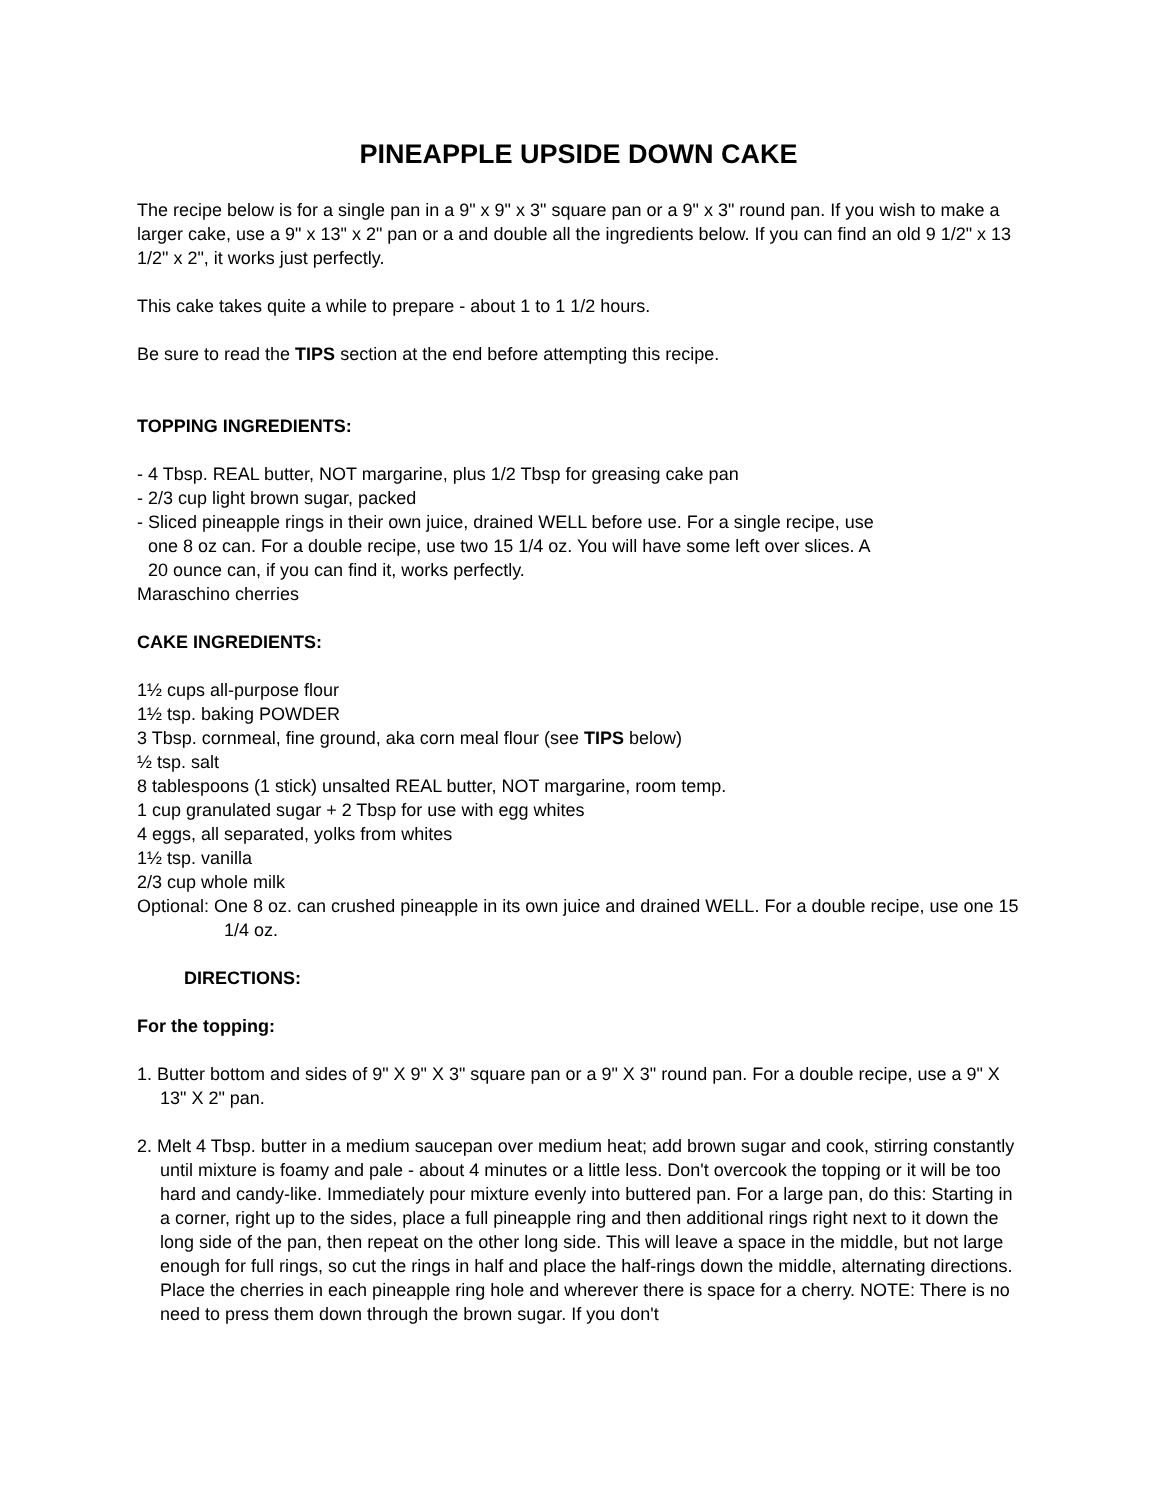PINEAPPLE UPSIDE DOWN CAKE
The recipe below is for a single pan in a 9" x 9" x 3" square pan or a 9" x 3" round pan. If you wish to make a larger cake, use a 9" x 13" x 2" pan or a and double all the ingredients below. If you can find an old 9 1/2" x 13 1/2" x 2", it works just perfectly.
This cake takes quite a while to prepare - about 1 to 1 1/2 hours.
Be sure to read the TIPS section at the end before attempting this recipe.
TOPPING INGREDIENTS:
- 4 Tbsp. REAL butter, NOT margarine, plus 1/2 Tbsp for greasing cake pan
- 2/3 cup light brown sugar, packed
- Sliced pineapple rings in their own juice, drained WELL before use. For a single recipe, use
one 8 oz can. For a double recipe, use two 15 1/4 oz. You will have some left over slices. A
20 ounce can, if you can find it, works perfectly.
Maraschino cherries
CAKE INGREDIENTS:
1½ cups all-purpose flour
1½ tsp. baking POWDER
3 Tbsp. cornmeal, fine ground, aka corn meal flour (see TIPS below)
½ tsp. salt
8 tablespoons (1 stick) unsalted REAL butter, NOT margarine, room temp.
1 cup granulated sugar + 2 Tbsp for use with egg whites
4 eggs, all separated, yolks from whites
1½ tsp. vanilla
2/3 cup whole milk
Optional: One 8 oz. can crushed pineapple in its own juice and drained WELL. For a double recipe, use one 15 1/4 oz.
DIRECTIONS:
For the topping:
1. Butter bottom and sides of 9" X 9" X 3" square pan or a 9" X 3" round pan. For a double recipe, use a 9" X 13" X 2" pan.
2. Melt 4 Tbsp. butter in a medium saucepan over medium heat; add brown sugar and cook, stirring constantly until mixture is foamy and pale - about 4 minutes or a little less. Don't overcook the topping or it will be too hard and candy-like. Immediately pour mixture evenly into buttered pan. For a large pan, do this: Starting in a corner, right up to the sides, place a full pineapple ring and then additional rings right next to it down the long side of the pan, then repeat on the other long side. This will leave a space in the middle, but not large enough for full rings, so cut the rings in half and place the half-rings down the middle, alternating directions. Place the cherries in each pineapple ring hole and wherever there is space for a cherry. NOTE: There is no need to press them down through the brown sugar. If you don't